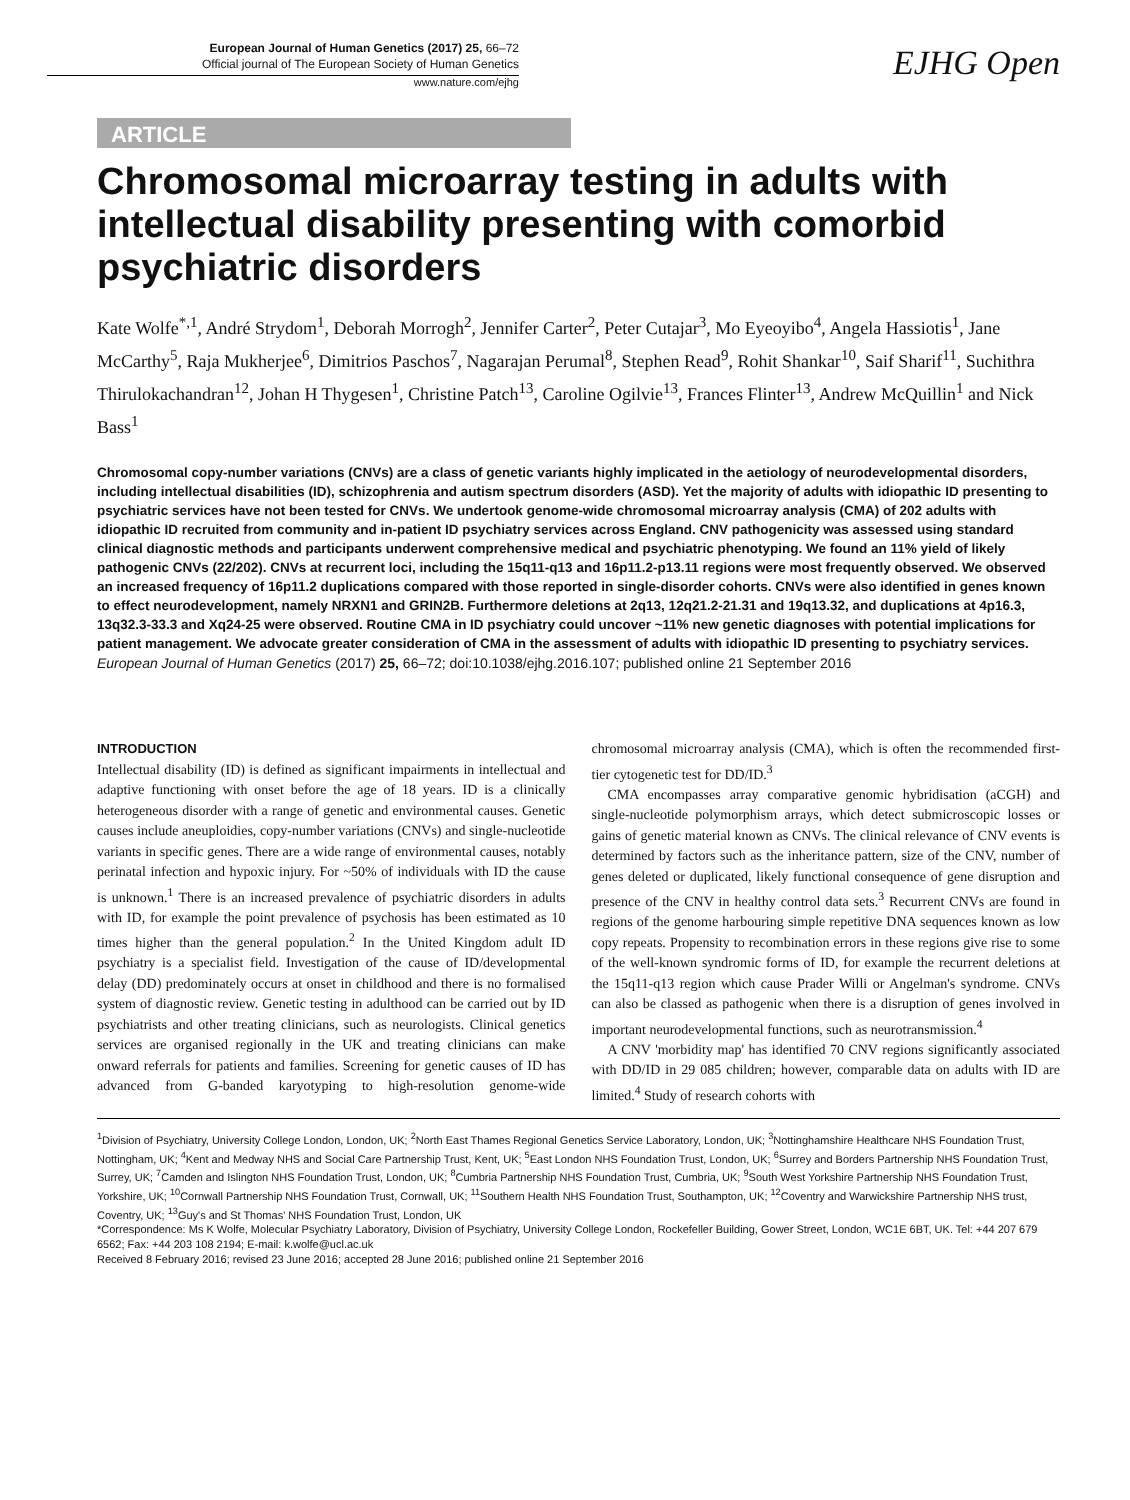European Journal of Human Genetics (2017) 25, 66–72
Official journal of The European Society of Human Genetics
www.nature.com/ejhg
EJHG Open
ARTICLE
Chromosomal microarray testing in adults with intellectual disability presenting with comorbid psychiatric disorders
Kate Wolfe<sup>*,1</sup>, André Strydom<sup>1</sup>, Deborah Morrogh<sup>2</sup>, Jennifer Carter<sup>2</sup>, Peter Cutajar<sup>3</sup>, Mo Eyeoyibo<sup>4</sup>, Angela Hassiotis<sup>1</sup>, Jane McCarthy<sup>5</sup>, Raja Mukherjee<sup>6</sup>, Dimitrios Paschos<sup>7</sup>, Nagarajan Perumal<sup>8</sup>, Stephen Read<sup>9</sup>, Rohit Shankar<sup>10</sup>, Saif Sharif<sup>11</sup>, Suchithra Thirulokachandran<sup>12</sup>, Johan H Thygesen<sup>1</sup>, Christine Patch<sup>13</sup>, Caroline Ogilvie<sup>13</sup>, Frances Flinter<sup>13</sup>, Andrew McQuillin<sup>1</sup> and Nick Bass<sup>1</sup>
Chromosomal copy-number variations (CNVs) are a class of genetic variants highly implicated in the aetiology of neurodevelopmental disorders, including intellectual disabilities (ID), schizophrenia and autism spectrum disorders (ASD). Yet the majority of adults with idiopathic ID presenting to psychiatric services have not been tested for CNVs. We undertook genome-wide chromosomal microarray analysis (CMA) of 202 adults with idiopathic ID recruited from community and in-patient ID psychiatry services across England. CNV pathogenicity was assessed using standard clinical diagnostic methods and participants underwent comprehensive medical and psychiatric phenotyping. We found an 11% yield of likely pathogenic CNVs (22/202). CNVs at recurrent loci, including the 15q11-q13 and 16p11.2-p13.11 regions were most frequently observed. We observed an increased frequency of 16p11.2 duplications compared with those reported in single-disorder cohorts. CNVs were also identified in genes known to effect neurodevelopment, namely NRXN1 and GRIN2B. Furthermore deletions at 2q13, 12q21.2-21.31 and 19q13.32, and duplications at 4p16.3, 13q32.3-33.3 and Xq24-25 were observed. Routine CMA in ID psychiatry could uncover ~11% new genetic diagnoses with potential implications for patient management. We advocate greater consideration of CMA in the assessment of adults with idiopathic ID presenting to psychiatry services.
European Journal of Human Genetics (2017) 25, 66–72; doi:10.1038/ejhg.2016.107; published online 21 September 2016
INTRODUCTION
Intellectual disability (ID) is defined as significant impairments in intellectual and adaptive functioning with onset before the age of 18 years. ID is a clinically heterogeneous disorder with a range of genetic and environmental causes. Genetic causes include aneuploidies, copy-number variations (CNVs) and single-nucleotide variants in specific genes. There are a wide range of environmental causes, notably perinatal infection and hypoxic injury. For ~50% of individuals with ID the cause is unknown.<sup>1</sup> There is an increased prevalence of psychiatric disorders in adults with ID, for example the point prevalence of psychosis has been estimated as 10 times higher than the general population.<sup>2</sup> In the United Kingdom adult ID psychiatry is a specialist field. Investigation of the cause of ID/developmental delay (DD) predominately occurs at onset in childhood and there is no formalised system of diagnostic review. Genetic testing in adulthood can be carried out by ID psychiatrists and other treating clinicians, such as neurologists. Clinical genetics services are organised regionally in the UK and treating clinicians can make onward referrals for patients and families. Screening for genetic causes of ID has advanced from G-banded karyotyping to high-resolution genome-wide chromosomal microarray analysis (CMA), which is often the recommended first-tier cytogenetic test for DD/ID.<sup>3</sup>
CMA encompasses array comparative genomic hybridisation (aCGH) and single-nucleotide polymorphism arrays, which detect submicroscopic losses or gains of genetic material known as CNVs. The clinical relevance of CNV events is determined by factors such as the inheritance pattern, size of the CNV, number of genes deleted or duplicated, likely functional consequence of gene disruption and presence of the CNV in healthy control data sets.<sup>3</sup> Recurrent CNVs are found in regions of the genome harbouring simple repetitive DNA sequences known as low copy repeats. Propensity to recombination errors in these regions give rise to some of the well-known syndromic forms of ID, for example the recurrent deletions at the 15q11-q13 region which cause Prader Willi or Angelman's syndrome. CNVs can also be classed as pathogenic when there is a disruption of genes involved in important neurodevelopmental functions, such as neurotransmission.<sup>4</sup>
A CNV 'morbidity map' has identified 70 CNV regions significantly associated with DD/ID in 29 085 children; however, comparable data on adults with ID are limited.<sup>4</sup> Study of research cohorts with
<sup>1</sup> Division of Psychiatry, University College London, London, UK; <sup>2</sup>North East Thames Regional Genetics Service Laboratory, London, UK; <sup>3</sup>Nottinghamshire Healthcare NHS Foundation Trust, Nottingham, UK; <sup>4</sup>Kent and Medway NHS and Social Care Partnership Trust, Kent, UK; <sup>5</sup>East London NHS Foundation Trust, London, UK; <sup>6</sup>Surrey and Borders Partnership NHS Foundation Trust, Surrey, UK; <sup>7</sup>Camden and Islington NHS Foundation Trust, London, UK; <sup>8</sup>Cumbria Partnership NHS Foundation Trust, Cumbria, UK; <sup>9</sup>South West Yorkshire Partnership NHS Foundation Trust, Yorkshire, UK; <sup>10</sup>Cornwall Partnership NHS Foundation Trust, Cornwall, UK; <sup>11</sup>Southern Health NHS Foundation Trust, Southampton, UK; <sup>12</sup>Coventry and Warwickshire Partnership NHS trust, Coventry, UK; <sup>13</sup>Guy's and St Thomas' NHS Foundation Trust, London, UK
*Correspondence: Ms K Wolfe, Molecular Psychiatry Laboratory, Division of Psychiatry, University College London, Rockefeller Building, Gower Street, London, WC1E 6BT, UK. Tel: +44 207 679 6562; Fax: +44 203 108 2194; E-mail: k.wolfe@ucl.ac.uk
Received 8 February 2016; revised 23 June 2016; accepted 28 June 2016; published online 21 September 2016